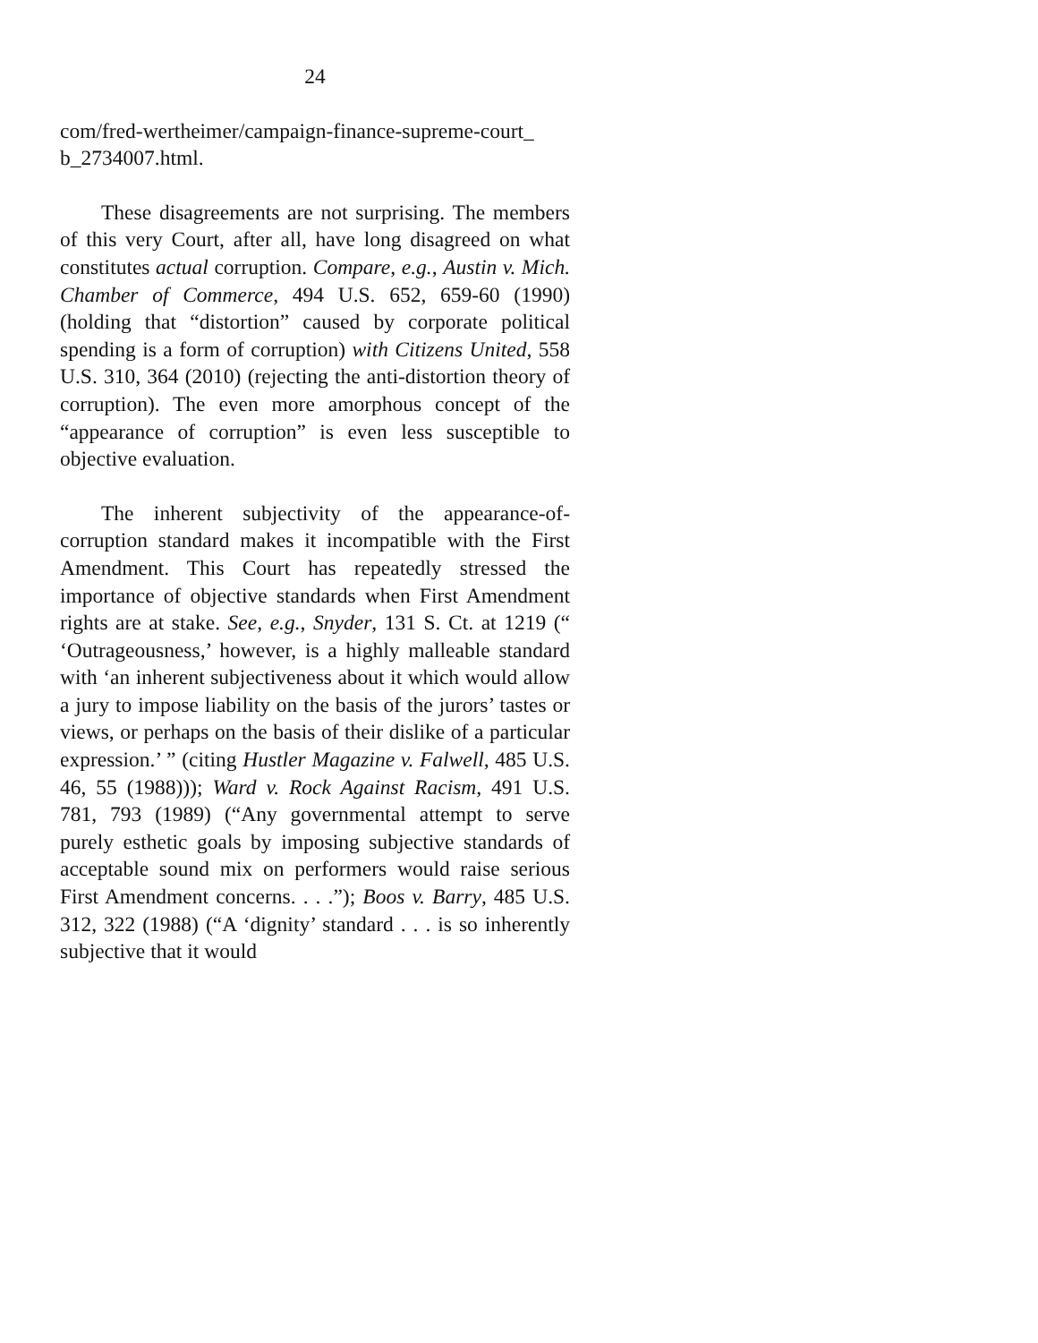24
com/fred-wertheimer/campaign-finance-supreme-court_
b_2734007.html.
These disagreements are not surprising. The members of this very Court, after all, have long disagreed on what constitutes actual corruption. Compare, e.g., Austin v. Mich. Chamber of Commerce, 494 U.S. 652, 659-60 (1990) (holding that “distortion” caused by corporate political spending is a form of corruption) with Citizens United, 558 U.S. 310, 364 (2010) (rejecting the anti-distortion theory of corruption). The even more amorphous concept of the “appearance of corruption” is even less susceptible to objective evaluation.
The inherent subjectivity of the appearance-of-corruption standard makes it incompatible with the First Amendment. This Court has repeatedly stressed the importance of objective standards when First Amendment rights are at stake. See, e.g., Snyder, 131 S. Ct. at 1219 (“ ‘Outrageousness,’ however, is a highly malleable standard with ‘an inherent subjectiveness about it which would allow a jury to impose liability on the basis of the jurors’ tastes or views, or perhaps on the basis of their dislike of a particular expression.’ ” (citing Hustler Magazine v. Falwell, 485 U.S. 46, 55 (1988))); Ward v. Rock Against Racism, 491 U.S. 781, 793 (1989) (“Any governmental attempt to serve purely esthetic goals by imposing subjective standards of acceptable sound mix on performers would raise serious First Amendment concerns. . . .”); Boos v. Barry, 485 U.S. 312, 322 (1988) (“A ‘dignity’ standard . . . is so inherently subjective that it would